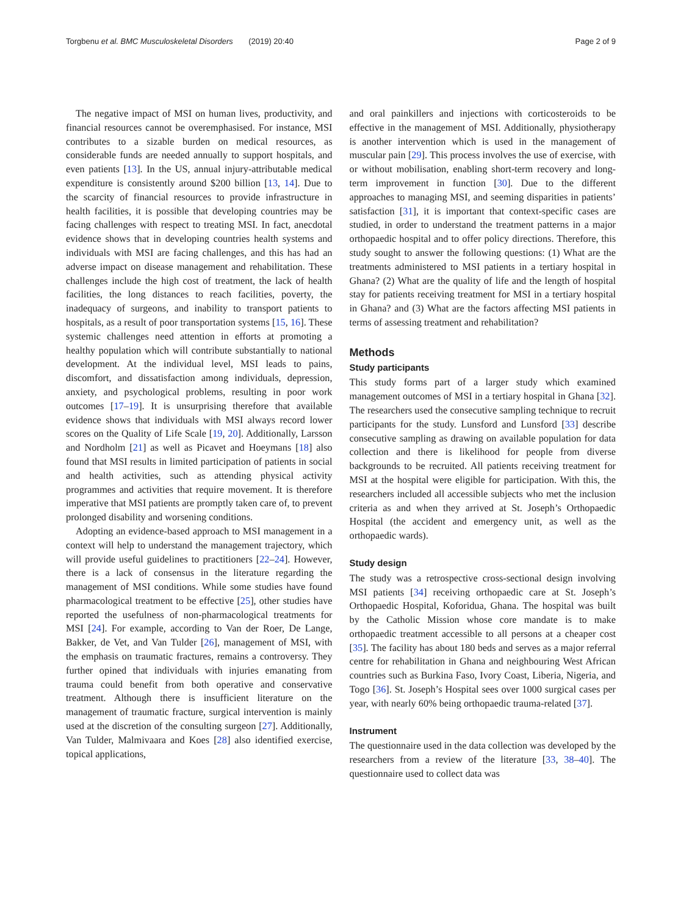Torgbenu et al. BMC Musculoskeletal Disorders (2019) 20:40 Page 2 of 9
The negative impact of MSI on human lives, productivity, and financial resources cannot be overemphasised. For instance, MSI contributes to a sizable burden on medical resources, as considerable funds are needed annually to support hospitals, and even patients [13]. In the US, annual injury-attributable medical expenditure is consistently around $200 billion [13, 14]. Due to the scarcity of financial resources to provide infrastructure in health facilities, it is possible that developing countries may be facing challenges with respect to treating MSI. In fact, anecdotal evidence shows that in developing countries health systems and individuals with MSI are facing challenges, and this has had an adverse impact on disease management and rehabilitation. These challenges include the high cost of treatment, the lack of health facilities, the long distances to reach facilities, poverty, the inadequacy of surgeons, and inability to transport patients to hospitals, as a result of poor transportation systems [15, 16]. These systemic challenges need attention in efforts at promoting a healthy population which will contribute substantially to national development. At the individual level, MSI leads to pains, discomfort, and dissatisfaction among individuals, depression, anxiety, and psychological problems, resulting in poor work outcomes [17–19]. It is unsurprising therefore that available evidence shows that individuals with MSI always record lower scores on the Quality of Life Scale [19, 20]. Additionally, Larsson and Nordholm [21] as well as Picavet and Hoeymans [18] also found that MSI results in limited participation of patients in social and health activities, such as attending physical activity programmes and activities that require movement. It is therefore imperative that MSI patients are promptly taken care of, to prevent prolonged disability and worsening conditions.
Adopting an evidence-based approach to MSI management in a context will help to understand the management trajectory, which will provide useful guidelines to practitioners [22–24]. However, there is a lack of consensus in the literature regarding the management of MSI conditions. While some studies have found pharmacological treatment to be effective [25], other studies have reported the usefulness of non-pharmacological treatments for MSI [24]. For example, according to Van der Roer, De Lange, Bakker, de Vet, and Van Tulder [26], management of MSI, with the emphasis on traumatic fractures, remains a controversy. They further opined that individuals with injuries emanating from trauma could benefit from both operative and conservative treatment. Although there is insufficient literature on the management of traumatic fracture, surgical intervention is mainly used at the discretion of the consulting surgeon [27]. Additionally, Van Tulder, Malmivaara and Koes [28] also identified exercise, topical applications,
and oral painkillers and injections with corticosteroids to be effective in the management of MSI. Additionally, physiotherapy is another intervention which is used in the management of muscular pain [29]. This process involves the use of exercise, with or without mobilisation, enabling short-term recovery and long-term improvement in function [30]. Due to the different approaches to managing MSI, and seeming disparities in patients’ satisfaction [31], it is important that context-specific cases are studied, in order to understand the treatment patterns in a major orthopaedic hospital and to offer policy directions. Therefore, this study sought to answer the following questions: (1) What are the treatments administered to MSI patients in a tertiary hospital in Ghana? (2) What are the quality of life and the length of hospital stay for patients receiving treatment for MSI in a tertiary hospital in Ghana? and (3) What are the factors affecting MSI patients in terms of assessing treatment and rehabilitation?
Methods
Study participants
This study forms part of a larger study which examined management outcomes of MSI in a tertiary hospital in Ghana [32]. The researchers used the consecutive sampling technique to recruit participants for the study. Lunsford and Lunsford [33] describe consecutive sampling as drawing on available population for data collection and there is likelihood for people from diverse backgrounds to be recruited. All patients receiving treatment for MSI at the hospital were eligible for participation. With this, the researchers included all accessible subjects who met the inclusion criteria as and when they arrived at St. Joseph’s Orthopaedic Hospital (the accident and emergency unit, as well as the orthopaedic wards).
Study design
The study was a retrospective cross-sectional design involving MSI patients [34] receiving orthopaedic care at St. Joseph’s Orthopaedic Hospital, Koforidua, Ghana. The hospital was built by the Catholic Mission whose core mandate is to make orthopaedic treatment accessible to all persons at a cheaper cost [35]. The facility has about 180 beds and serves as a major referral centre for rehabilitation in Ghana and neighbouring West African countries such as Burkina Faso, Ivory Coast, Liberia, Nigeria, and Togo [36]. St. Joseph’s Hospital sees over 1000 surgical cases per year, with nearly 60% being orthopaedic trauma-related [37].
Instrument
The questionnaire used in the data collection was developed by the researchers from a review of the literature [33, 38–40]. The questionnaire used to collect data was